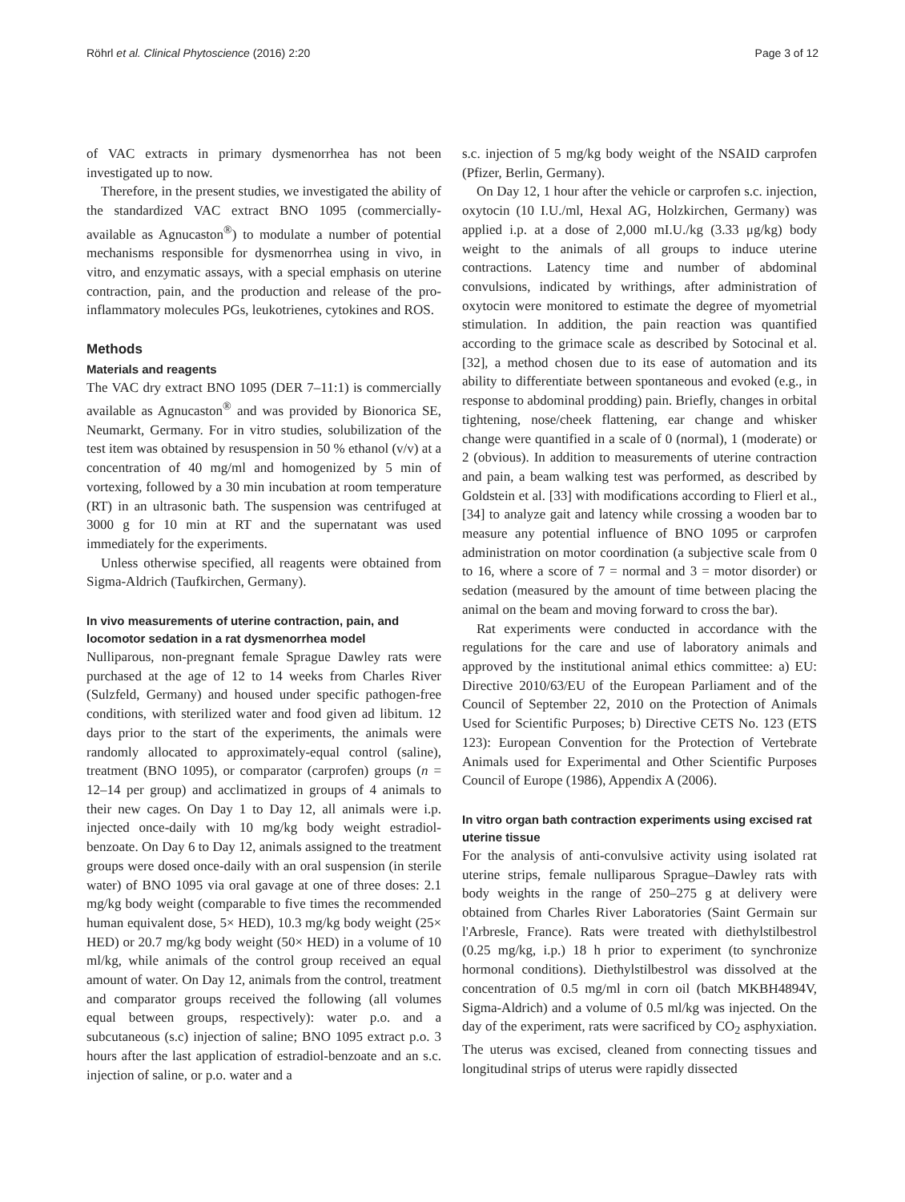Röhrl et al. Clinical Phytoscience (2016) 2:20 Page 3 of 12
of VAC extracts in primary dysmenorrhea has not been investigated up to now.
Therefore, in the present studies, we investigated the ability of the standardized VAC extract BNO 1095 (commercially-available as Agnucaston<sup>®</sup>) to modulate a number of potential mechanisms responsible for dysmenorrhea using in vivo, in vitro, and enzymatic assays, with a special emphasis on uterine contraction, pain, and the production and release of the pro-inflammatory molecules PGs, leukotrienes, cytokines and ROS.
Methods
Materials and reagents
The VAC dry extract BNO 1095 (DER 7–11:1) is commercially available as Agnucaston<sup>®</sup> and was provided by Bionorica SE, Neumarkt, Germany. For in vitro studies, solubilization of the test item was obtained by resuspension in 50 % ethanol (v/v) at a concentration of 40 mg/ml and homogenized by 5 min of vortexing, followed by a 30 min incubation at room temperature (RT) in an ultrasonic bath. The suspension was centrifuged at 3000 g for 10 min at RT and the supernatant was used immediately for the experiments.
Unless otherwise specified, all reagents were obtained from Sigma-Aldrich (Taufkirchen, Germany).
In vivo measurements of uterine contraction, pain, and locomotor sedation in a rat dysmenorrhea model
Nulliparous, non-pregnant female Sprague Dawley rats were purchased at the age of 12 to 14 weeks from Charles River (Sulzfeld, Germany) and housed under specific pathogen-free conditions, with sterilized water and food given ad libitum. 12 days prior to the start of the experiments, the animals were randomly allocated to approximately-equal control (saline), treatment (BNO 1095), or comparator (carprofen) groups (n = 12–14 per group) and acclimatized in groups of 4 animals to their new cages. On Day 1 to Day 12, all animals were i.p. injected once-daily with 10 mg/kg body weight estradiol-benzoate. On Day 6 to Day 12, animals assigned to the treatment groups were dosed once-daily with an oral suspension (in sterile water) of BNO 1095 via oral gavage at one of three doses: 2.1 mg/kg body weight (comparable to five times the recommended human equivalent dose, 5× HED), 10.3 mg/kg body weight (25× HED) or 20.7 mg/kg body weight (50× HED) in a volume of 10 ml/kg, while animals of the control group received an equal amount of water. On Day 12, animals from the control, treatment and comparator groups received the following (all volumes equal between groups, respectively): water p.o. and a subcutaneous (s.c) injection of saline; BNO 1095 extract p.o. 3 hours after the last application of estradiol-benzoate and an s.c. injection of saline, or p.o. water and a
s.c. injection of 5 mg/kg body weight of the NSAID carprofen (Pfizer, Berlin, Germany).
On Day 12, 1 hour after the vehicle or carprofen s.c. injection, oxytocin (10 I.U./ml, Hexal AG, Holzkirchen, Germany) was applied i.p. at a dose of 2,000 mI.U./kg (3.33 μg/kg) body weight to the animals of all groups to induce uterine contractions. Latency time and number of abdominal convulsions, indicated by writhings, after administration of oxytocin were monitored to estimate the degree of myometrial stimulation. In addition, the pain reaction was quantified according to the grimace scale as described by Sotocinal et al. [32], a method chosen due to its ease of automation and its ability to differentiate between spontaneous and evoked (e.g., in response to abdominal prodding) pain. Briefly, changes in orbital tightening, nose/cheek flattening, ear change and whisker change were quantified in a scale of 0 (normal), 1 (moderate) or 2 (obvious). In addition to measurements of uterine contraction and pain, a beam walking test was performed, as described by Goldstein et al. [33] with modifications according to Flierl et al., [34] to analyze gait and latency while crossing a wooden bar to measure any potential influence of BNO 1095 or carprofen administration on motor coordination (a subjective scale from 0 to 16, where a score of 7 = normal and 3 = motor disorder) or sedation (measured by the amount of time between placing the animal on the beam and moving forward to cross the bar).
Rat experiments were conducted in accordance with the regulations for the care and use of laboratory animals and approved by the institutional animal ethics committee: a) EU: Directive 2010/63/EU of the European Parliament and of the Council of September 22, 2010 on the Protection of Animals Used for Scientific Purposes; b) Directive CETS No. 123 (ETS 123): European Convention for the Protection of Vertebrate Animals used for Experimental and Other Scientific Purposes Council of Europe (1986), Appendix A (2006).
In vitro organ bath contraction experiments using excised rat uterine tissue
For the analysis of anti-convulsive activity using isolated rat uterine strips, female nulliparous Sprague–Dawley rats with body weights in the range of 250–275 g at delivery were obtained from Charles River Laboratories (Saint Germain sur l'Arbresle, France). Rats were treated with diethylstilbestrol (0.25 mg/kg, i.p.) 18 h prior to experiment (to synchronize hormonal conditions). Diethylstilbestrol was dissolved at the concentration of 0.5 mg/ml in corn oil (batch MKBH4894V, Sigma-Aldrich) and a volume of 0.5 ml/kg was injected. On the day of the experiment, rats were sacrificed by CO<sub>2</sub> asphyxiation. The uterus was excised, cleaned from connecting tissues and longitudinal strips of uterus were rapidly dissected